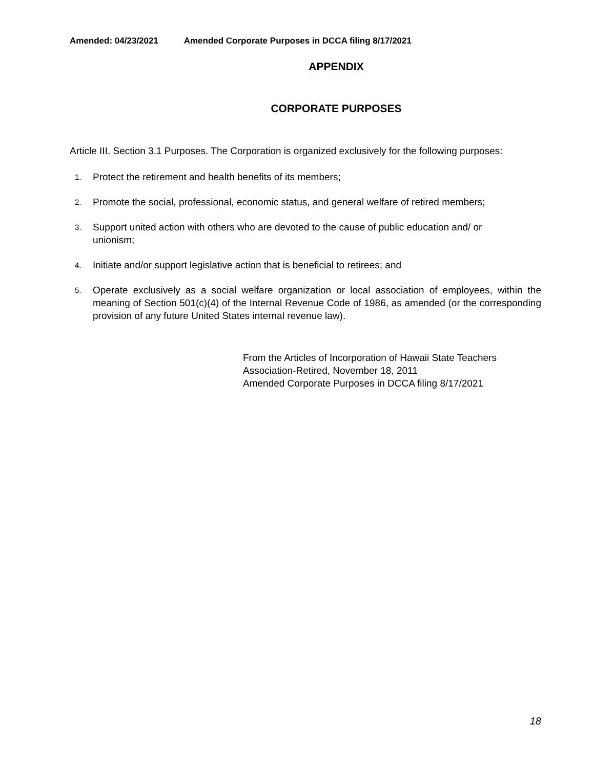Amended: 04/23/2021 Amended Corporate Purposes in DCCA filing 8/17/2021
APPENDIX
CORPORATE PURPOSES
Article III. Section 3.1 Purposes. The Corporation is organized exclusively for the following purposes:
1.
Protect the retirement and health benefits of its members;
2.
Promote the social, professional, economic status, and general welfare of retired members;
3.
Support united action with others who are devoted to the cause of public education and/ or unionism;
4.
Initiate and/or support legislative action that is beneficial to retirees; and
5.
Operate exclusively as a social welfare organization or local association of employees, within the meaning of Section 501(c)(4) of the Internal Revenue Code of 1986, as amended (or the corresponding provision of any future United States internal revenue law).
From the Articles of Incorporation of Hawaii State Teachers
Association-Retired, November 18, 2011
Amended Corporate Purposes in DCCA filing 8/17/2021
18